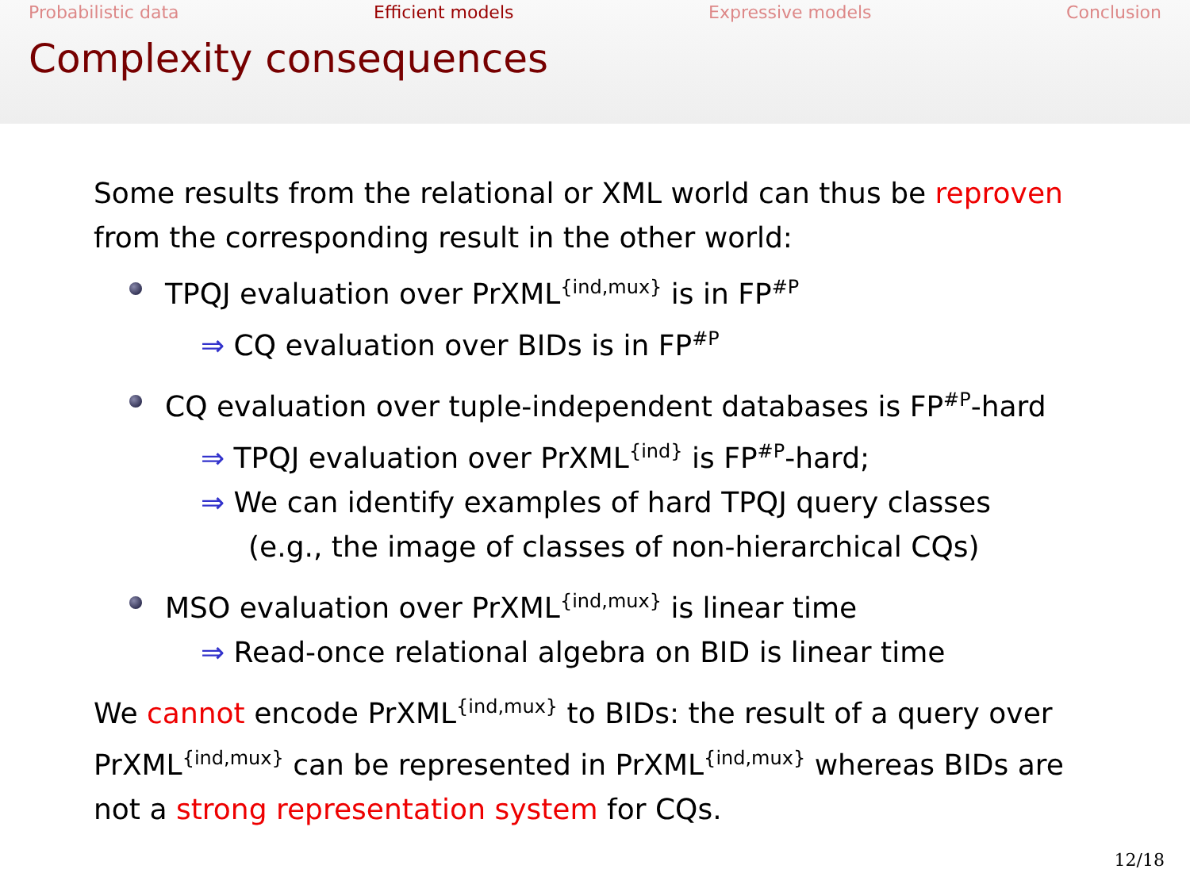Probabilistic data Efficient models Expressive models Conclusion
Complexity consequences
Some results from the relational or XML world can thus be reproven from the corresponding result in the other world:
TPQJ evaluation over PrXML<sup>{ind,mux}</sup> is in FP<sup>#P</sup>
⇒ CQ evaluation over BIDs is in FP<sup>#P</sup>
CQ evaluation over tuple-independent databases is FP<sup>#P</sup>-hard
⇒ TPQJ evaluation over PrXML<sup>{ind}</sup> is FP<sup>#P</sup>-hard;
⇒ We can identify examples of hard TPQJ query classes
(e.g., the image of classes of non-hierarchical CQs)
MSO evaluation over PrXML<sup>{ind,mux}</sup> is linear time
⇒ Read-once relational algebra on BID is linear time
We cannot encode PrXML<sup>{ind,mux}</sup> to BIDs: the result of a query over PrXML<sup>{ind,mux}</sup> can be represented in PrXML<sup>{ind,mux}</sup> whereas BIDs are not a strong representation system for CQs.
12/18